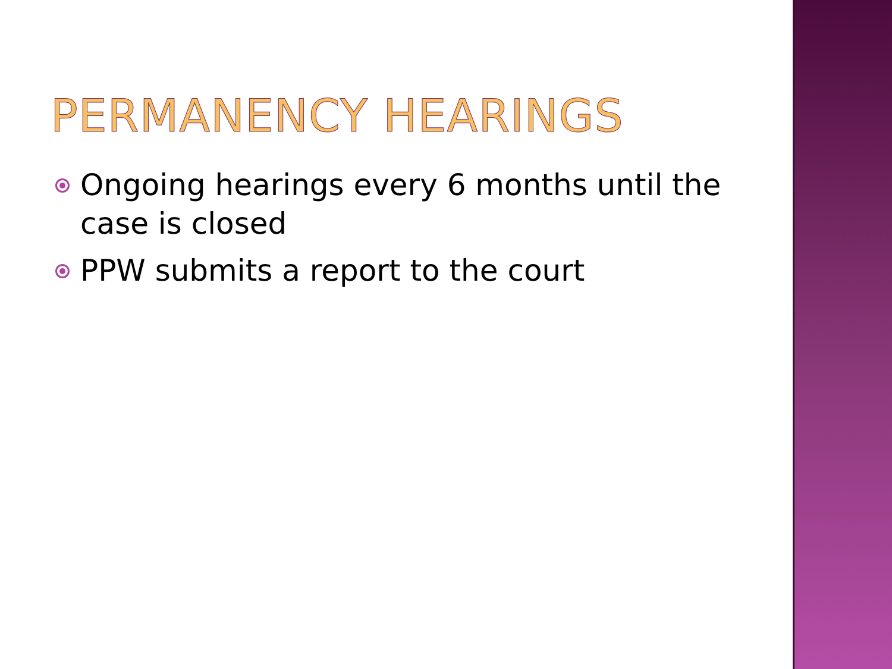PERMANENCY HEARINGS
Ongoing hearings every 6 months until the case is closed
PPW submits a report to the court